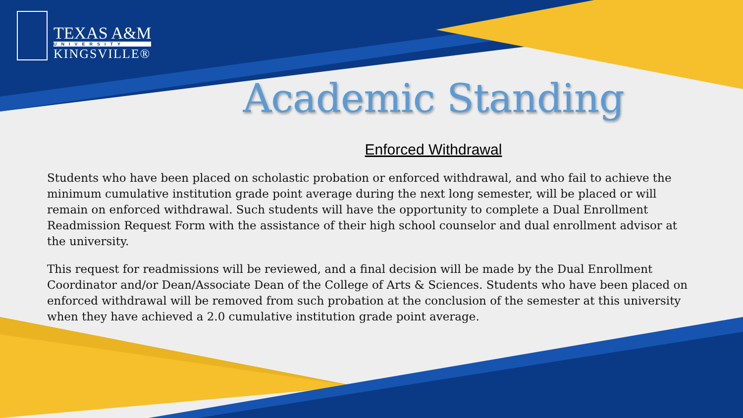TEXAS A&M
UNIVERSITY
KINGSVILLE®
Academic Standing
Enforced Withdrawal
Students who have been placed on scholastic probation or enforced withdrawal, and who fail to achieve the minimum cumulative institution grade point average during the next long semester, will be placed or will remain on enforced withdrawal. Such students will have the opportunity to complete a Dual Enrollment Readmission Request Form with the assistance of their high school counselor and dual enrollment advisor at the university.
This request for readmissions will be reviewed, and a final decision will be made by the Dual Enrollment Coordinator and/or Dean/Associate Dean of the College of Arts & Sciences. Students who have been placed on enforced withdrawal will be removed from such probation at the conclusion of the semester at this university when they have achieved a 2.0 cumulative institution grade point average.